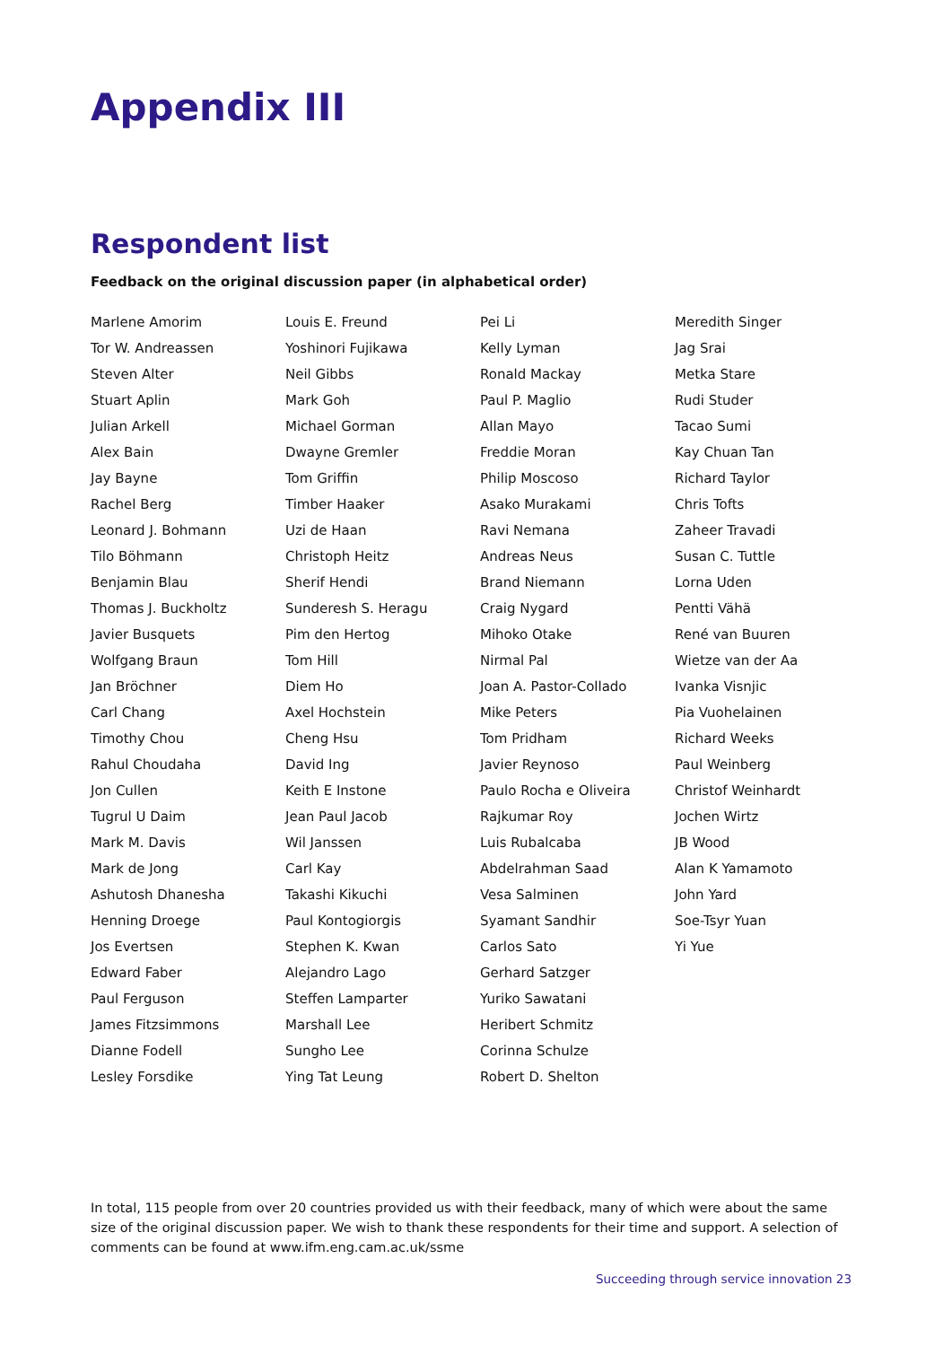Appendix III
Respondent list
Feedback on the original discussion paper (in alphabetical order)
Marlene Amorim
Tor W. Andreassen
Steven Alter
Stuart Aplin
Julian Arkell
Alex Bain
Jay Bayne
Rachel Berg
Leonard J. Bohmann
Tilo Böhmann
Benjamin Blau
Thomas J. Buckholtz
Javier Busquets
Wolfgang Braun
Jan Bröchner
Carl Chang
Timothy Chou
Rahul Choudaha
Jon Cullen
Tugrul U Daim
Mark M. Davis
Mark de Jong
Ashutosh Dhanesha
Henning Droege
Jos Evertsen
Edward Faber
Paul Ferguson
James Fitzsimmons
Dianne Fodell
Lesley Forsdike
Louis E. Freund
Yoshinori Fujikawa
Neil Gibbs
Mark Goh
Michael Gorman
Dwayne Gremler
Tom Griffin
Timber Haaker
Uzi de Haan
Christoph Heitz
Sherif Hendi
Sunderesh S. Heragu
Pim den Hertog
Tom Hill
Diem Ho
Axel Hochstein
Cheng Hsu
David Ing
Keith E Instone
Jean Paul Jacob
Wil Janssen
Carl Kay
Takashi Kikuchi
Paul Kontogiorgis
Stephen K. Kwan
Alejandro Lago
Steffen Lamparter
Marshall Lee
Sungho Lee
Ying Tat Leung
Pei Li
Kelly Lyman
Ronald Mackay
Paul P. Maglio
Allan Mayo
Freddie Moran
Philip Moscoso
Asako Murakami
Ravi Nemana
Andreas Neus
Brand Niemann
Craig Nygard
Mihoko Otake
Nirmal Pal
Joan A. Pastor-Collado
Mike Peters
Tom Pridham
Javier Reynoso
Paulo Rocha e Oliveira
Rajkumar Roy
Luis Rubalcaba
Abdelrahman Saad
Vesa Salminen
Syamant Sandhir
Carlos Sato
Gerhard Satzger
Yuriko Sawatani
Heribert Schmitz
Corinna Schulze
Robert D. Shelton
Meredith Singer
Jag Srai
Metka Stare
Rudi Studer
Tacao Sumi
Kay Chuan Tan
Richard Taylor
Chris Tofts
Zaheer Travadi
Susan C. Tuttle
Lorna Uden
Pentti Vähä
René van Buuren
Wietze van der Aa
Ivanka Visnjic
Pia Vuohelainen
Richard Weeks
Paul Weinberg
Christof Weinhardt
Jochen Wirtz
JB Wood
Alan K Yamamoto
John Yard
Soe-Tsyr Yuan
Yi Yue
In total, 115 people from over 20 countries provided us with their feedback, many of which were about the same size of the original discussion paper. We wish to thank these respondents for their time and support. A selection of comments can be found at www.ifm.eng.cam.ac.uk/ssme
Succeeding through service innovation 23